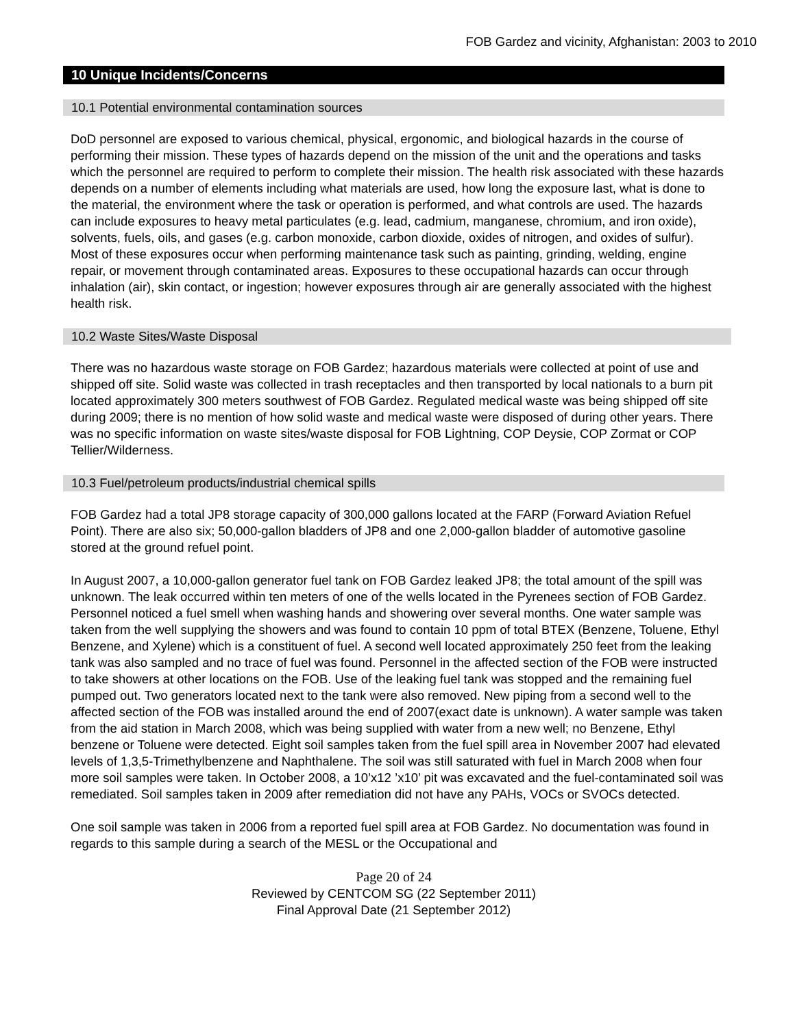FOB Gardez and vicinity, Afghanistan: 2003 to 2010
10 Unique Incidents/Concerns
10.1 Potential environmental contamination sources
DoD personnel are exposed to various chemical, physical, ergonomic, and biological hazards in the course of performing their mission. These types of hazards depend on the mission of the unit and the operations and tasks which the personnel are required to perform to complete their mission. The health risk associated with these hazards depends on a number of elements including what materials are used, how long the exposure last, what is done to the material, the environment where the task or operation is performed, and what controls are used. The hazards can include exposures to heavy metal particulates (e.g. lead, cadmium, manganese, chromium, and iron oxide), solvents, fuels, oils, and gases (e.g. carbon monoxide, carbon dioxide, oxides of nitrogen, and oxides of sulfur). Most of these exposures occur when performing maintenance task such as painting, grinding, welding, engine repair, or movement through contaminated areas. Exposures to these occupational hazards can occur through inhalation (air), skin contact, or ingestion; however exposures through air are generally associated with the highest health risk.
10.2 Waste Sites/Waste Disposal
There was no hazardous waste storage on FOB Gardez; hazardous materials were collected at point of use and shipped off site. Solid waste was collected in trash receptacles and then transported by local nationals to a burn pit located approximately 300 meters southwest of FOB Gardez. Regulated medical waste was being shipped off site during 2009; there is no mention of how solid waste and medical waste were disposed of during other years. There was no specific information on waste sites/waste disposal for FOB Lightning, COP Deysie, COP Zormat or COP Tellier/Wilderness.
10.3 Fuel/petroleum products/industrial chemical spills
FOB Gardez had a total JP8 storage capacity of 300,000 gallons located at the FARP (Forward Aviation Refuel Point). There are also six; 50,000-gallon bladders of JP8 and one 2,000-gallon bladder of automotive gasoline stored at the ground refuel point.
In August 2007, a 10,000-gallon generator fuel tank on FOB Gardez leaked JP8; the total amount of the spill was unknown. The leak occurred within ten meters of one of the wells located in the Pyrenees section of FOB Gardez. Personnel noticed a fuel smell when washing hands and showering over several months. One water sample was taken from the well supplying the showers and was found to contain 10 ppm of total BTEX (Benzene, Toluene, Ethyl Benzene, and Xylene) which is a constituent of fuel. A second well located approximately 250 feet from the leaking tank was also sampled and no trace of fuel was found. Personnel in the affected section of the FOB were instructed to take showers at other locations on the FOB. Use of the leaking fuel tank was stopped and the remaining fuel pumped out. Two generators located next to the tank were also removed. New piping from a second well to the affected section of the FOB was installed around the end of 2007(exact date is unknown). A water sample was taken from the aid station in March 2008, which was being supplied with water from a new well; no Benzene, Ethyl benzene or Toluene were detected. Eight soil samples taken from the fuel spill area in November 2007 had elevated levels of 1,3,5-Trimethylbenzene and Naphthalene. The soil was still saturated with fuel in March 2008 when four more soil samples were taken. In October 2008, a 10’x12 ’x10’ pit was excavated and the fuel-contaminated soil was remediated. Soil samples taken in 2009 after remediation did not have any PAHs, VOCs or SVOCs detected.
One soil sample was taken in 2006 from a reported fuel spill area at FOB Gardez. No documentation was found in regards to this sample during a search of the MESL or the Occupational and
Page 20 of 24
Reviewed by CENTCOM SG (22 September 2011)
Final Approval Date (21 September 2012)